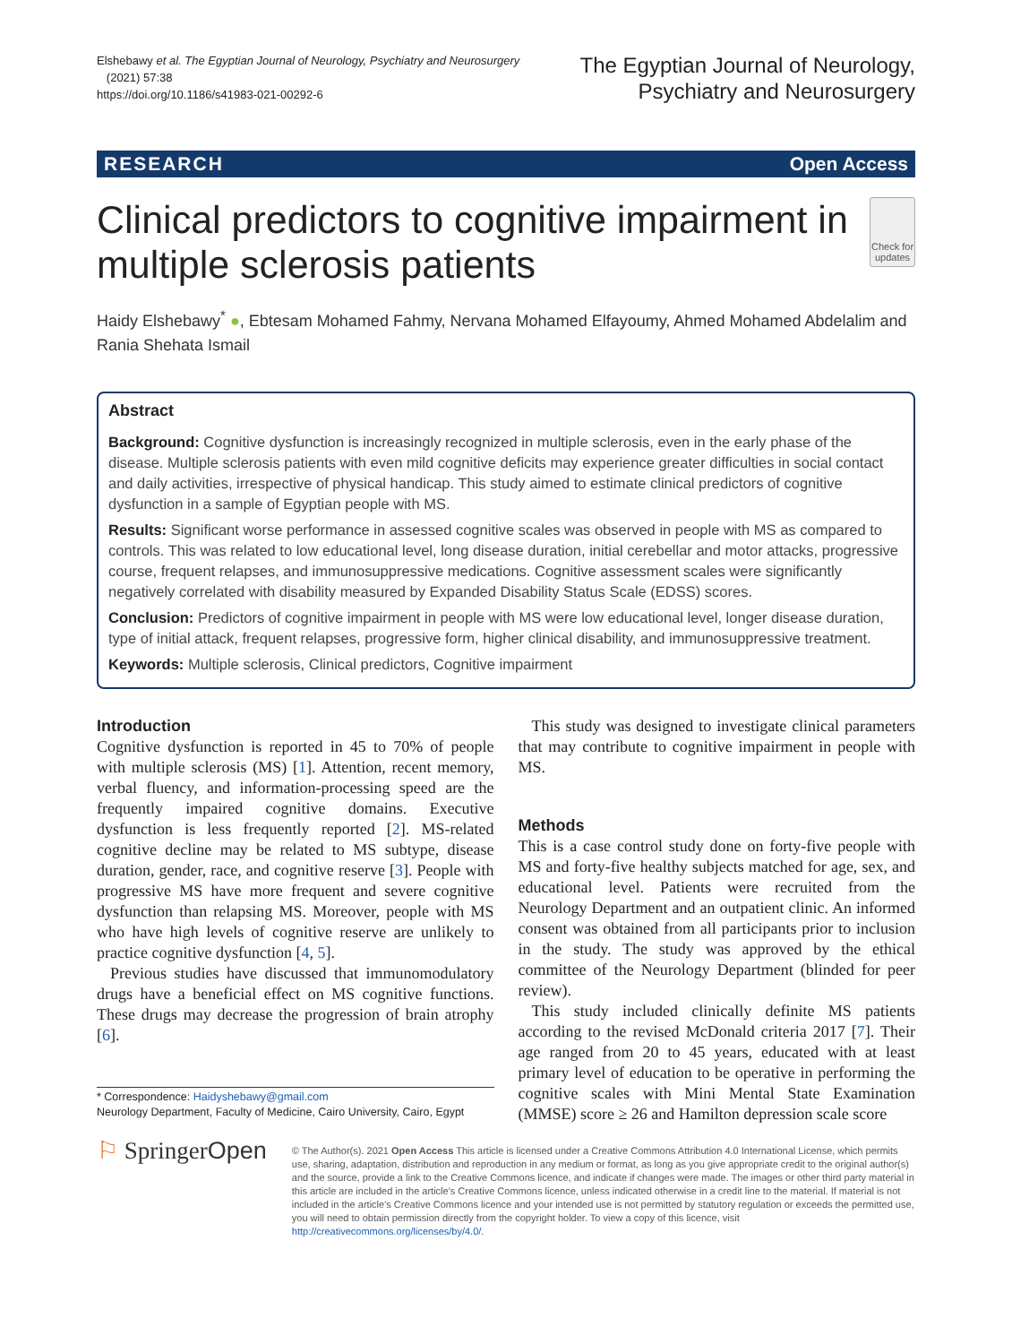Elshebawy et al. The Egyptian Journal of Neurology, Psychiatry and Neurosurgery
(2021) 57:38
https://doi.org/10.1186/s41983-021-00292-6
The Egyptian Journal of Neurology,
Psychiatry and Neurosurgery
RESEARCH Open Access
Clinical predictors to cognitive impairment in multiple sclerosis patients
Check for updates
Haidy Elshebawy<sup>*</sup> ●, Ebtesam Mohamed Fahmy, Nervana Mohamed Elfayoumy, Ahmed Mohamed Abdelalim and Rania Shehata Ismail
Abstract
Background: Cognitive dysfunction is increasingly recognized in multiple sclerosis, even in the early phase of the disease. Multiple sclerosis patients with even mild cognitive deficits may experience greater difficulties in social contact and daily activities, irrespective of physical handicap. This study aimed to estimate clinical predictors of cognitive dysfunction in a sample of Egyptian people with MS.
Results: Significant worse performance in assessed cognitive scales was observed in people with MS as compared to controls. This was related to low educational level, long disease duration, initial cerebellar and motor attacks, progressive course, frequent relapses, and immunosuppressive medications. Cognitive assessment scales were significantly negatively correlated with disability measured by Expanded Disability Status Scale (EDSS) scores.
Conclusion: Predictors of cognitive impairment in people with MS were low educational level, longer disease duration, type of initial attack, frequent relapses, progressive form, higher clinical disability, and immunosuppressive treatment.
Keywords: Multiple sclerosis, Clinical predictors, Cognitive impairment
Introduction
Cognitive dysfunction is reported in 45 to 70% of people with multiple sclerosis (MS) [1]. Attention, recent memory, verbal fluency, and information-processing speed are the frequently impaired cognitive domains. Executive dysfunction is less frequently reported [2]. MS-related cognitive decline may be related to MS subtype, disease duration, gender, race, and cognitive reserve [3]. People with progressive MS have more frequent and severe cognitive dysfunction than relapsing MS. Moreover, people with MS who have high levels of cognitive reserve are unlikely to practice cognitive dysfunction [4, 5].
Previous studies have discussed that immunomodulatory drugs have a beneficial effect on MS cognitive functions. These drugs may decrease the progression of brain atrophy [6].
* Correspondence: Haidyshebawy@gmail.com
Neurology Department, Faculty of Medicine, Cairo University, Cairo, Egypt
This study was designed to investigate clinical parameters that may contribute to cognitive impairment in people with MS.
Methods
This is a case control study done on forty-five people with MS and forty-five healthy subjects matched for age, sex, and educational level. Patients were recruited from the Neurology Department and an outpatient clinic. An informed consent was obtained from all participants prior to inclusion in the study. The study was approved by the ethical committee of the Neurology Department (blinded for peer review).
This study included clinically definite MS patients according to the revised McDonald criteria 2017 [7]. Their age ranged from 20 to 45 years, educated with at least primary level of education to be operative in performing the cognitive scales with Mini Mental State Examination (MMSE) score ≥ 26 and Hamilton depression scale score
⚐ SpringerOpen
© The Author(s). 2021 Open Access This article is licensed under a Creative Commons Attribution 4.0 International License, which permits use, sharing, adaptation, distribution and reproduction in any medium or format, as long as you give appropriate credit to the original author(s) and the source, provide a link to the Creative Commons licence, and indicate if changes were made. The images or other third party material in this article are included in the article's Creative Commons licence, unless indicated otherwise in a credit line to the material. If material is not included in the article's Creative Commons licence and your intended use is not permitted by statutory regulation or exceeds the permitted use, you will need to obtain permission directly from the copyright holder. To view a copy of this licence, visit http://creativecommons.org/licenses/by/4.0/.